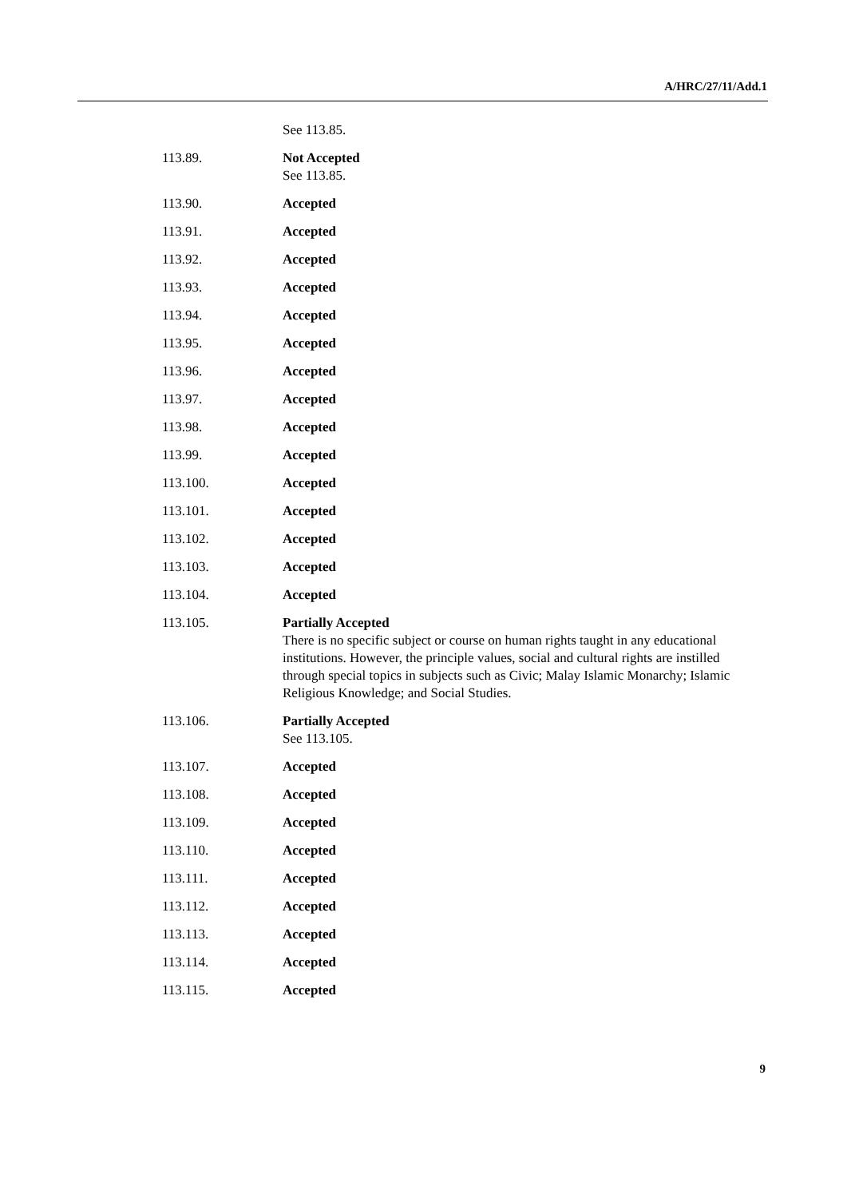A/HRC/27/11/Add.1
See 113.85.
113.89. Not Accepted
See 113.85.
113.90. Accepted
113.91. Accepted
113.92. Accepted
113.93. Accepted
113.94. Accepted
113.95. Accepted
113.96. Accepted
113.97. Accepted
113.98. Accepted
113.99. Accepted
113.100. Accepted
113.101. Accepted
113.102. Accepted
113.103. Accepted
113.104. Accepted
113.105. Partially Accepted
There is no specific subject or course on human rights taught in any educational institutions. However, the principle values, social and cultural rights are instilled through special topics in subjects such as Civic; Malay Islamic Monarchy; Islamic Religious Knowledge; and Social Studies.
113.106. Partially Accepted
See 113.105.
113.107. Accepted
113.108. Accepted
113.109. Accepted
113.110. Accepted
113.111. Accepted
113.112. Accepted
113.113. Accepted
113.114. Accepted
113.115. Accepted
9